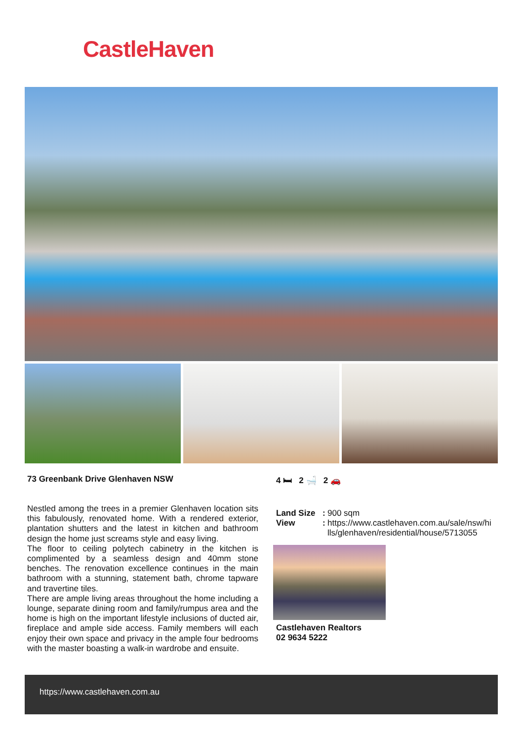CastleHaven
73 Greenbank Drive Glenhaven NSW
Nestled among the trees in a premier Glenhaven location sits this fabulously, renovated home. With a rendered exterior, plantation shutters and the latest in kitchen and bathroom design the home just screams style and easy living.
The floor to ceiling polytech cabinetry in the kitchen is complimented by a seamless design and 40mm stone benches. The renovation excellence continues in the main bathroom with a stunning, statement bath, chrome tapware and travertine tiles.
There are ample living areas throughout the home including a lounge, separate dining room and family/rumpus area and the home is high on the important lifestyle inclusions of ducted air, fireplace and ample side access. Family members will each enjoy their own space and privacy in the ample four bedrooms with the master boasting a walk-in wardrobe and ensuite.
4 🛏 2 🛁 2 🚗
| Land Size | : | 900 sqm |
| View | : | https://www.castlehaven.com.au/sale/nsw/hi lls/glenhaven/residential/house/5713055 |
Castlehaven Realtors
02 9634 5222
https://www.castlehaven.com.au